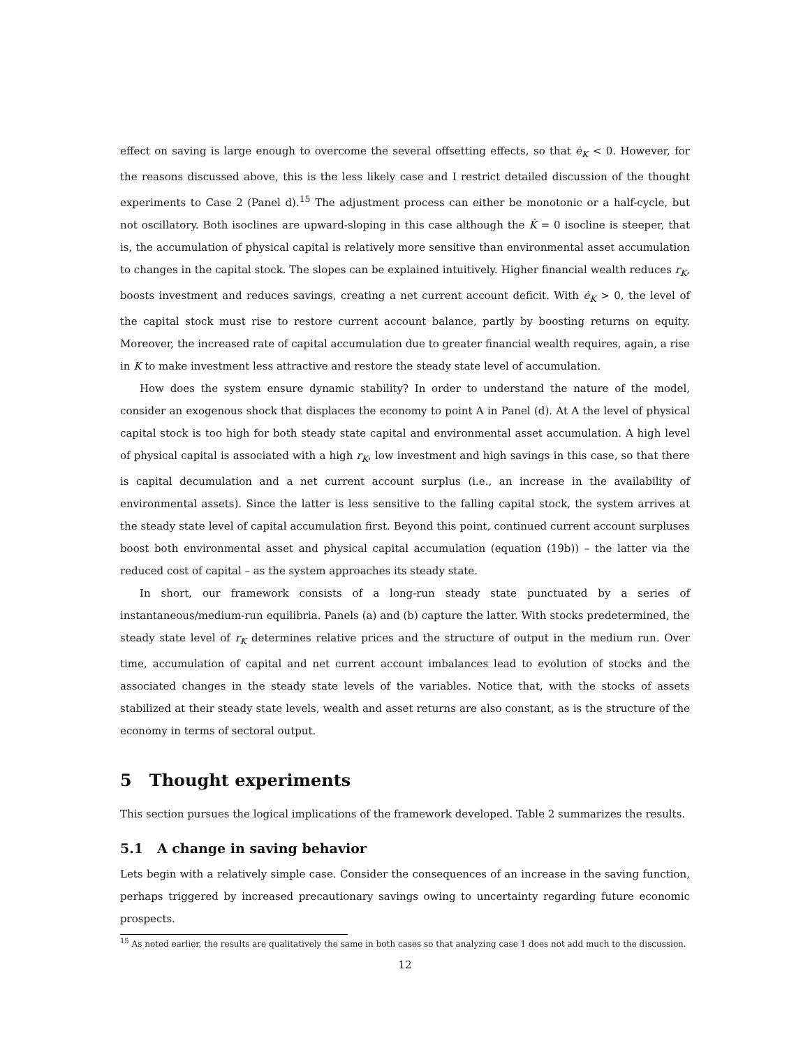effect on saving is large enough to overcome the several offsetting effects, so that ė<sub>K</sub> < 0. However, for the reasons discussed above, this is the less likely case and I restrict detailed discussion of the thought experiments to Case 2 (Panel d).<sup>15</sup> The adjustment process can either be monotonic or a half-cycle, but not oscillatory. Both isoclines are upward-sloping in this case although the K̇ = 0 isocline is steeper, that is, the accumulation of physical capital is relatively more sensitive than environmental asset accumulation to changes in the capital stock. The slopes can be explained intuitively. Higher financial wealth reduces r<sub>K</sub>, boosts investment and reduces savings, creating a net current account deficit. With ė<sub>K</sub> > 0, the level of the capital stock must rise to restore current account balance, partly by boosting returns on equity. Moreover, the increased rate of capital accumulation due to greater financial wealth requires, again, a rise in K to make investment less attractive and restore the steady state level of accumulation.
How does the system ensure dynamic stability? In order to understand the nature of the model, consider an exogenous shock that displaces the economy to point A in Panel (d). At A the level of physical capital stock is too high for both steady state capital and environmental asset accumulation. A high level of physical capital is associated with a high r<sub>K</sub>, low investment and high savings in this case, so that there is capital decumulation and a net current account surplus (i.e., an increase in the availability of environmental assets). Since the latter is less sensitive to the falling capital stock, the system arrives at the steady state level of capital accumulation first. Beyond this point, continued current account surpluses boost both environmental asset and physical capital accumulation (equation (19b)) – the latter via the reduced cost of capital – as the system approaches its steady state.
In short, our framework consists of a long-run steady state punctuated by a series of instantaneous/medium-run equilibria. Panels (a) and (b) capture the latter. With stocks predetermined, the steady state level of r<sub>K</sub> determines relative prices and the structure of output in the medium run. Over time, accumulation of capital and net current account imbalances lead to evolution of stocks and the associated changes in the steady state levels of the variables. Notice that, with the stocks of assets stabilized at their steady state levels, wealth and asset returns are also constant, as is the structure of the economy in terms of sectoral output.
5 Thought experiments
This section pursues the logical implications of the framework developed. Table 2 summarizes the results.
5.1 A change in saving behavior
Lets begin with a relatively simple case. Consider the consequences of an increase in the saving function, perhaps triggered by increased precautionary savings owing to uncertainty regarding future economic prospects.
<sup>15</sup> As noted earlier, the results are qualitatively the same in both cases so that analyzing case 1 does not add much to the discussion.
12